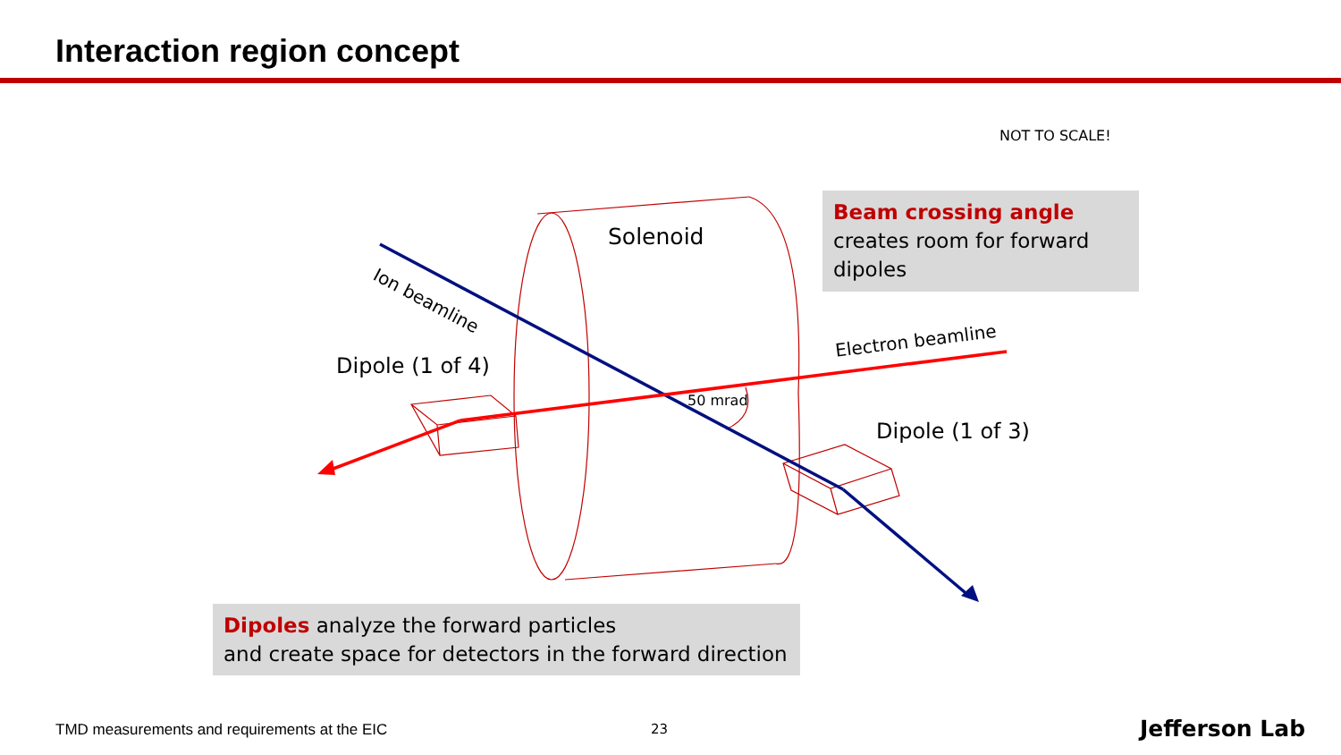Interaction region concept
NOT TO SCALE!
Solenoid
Ion beamline
Electron beamline
Dipole (1 of 4)
Dipole (1 of 3)
50 mrad
Beam crossing angle creates room for forward dipoles
Dipoles analyze the forward particles
and create space for detectors in the forward direction
TMD measurements and requirements at the EIC
23 Jefferson Lab